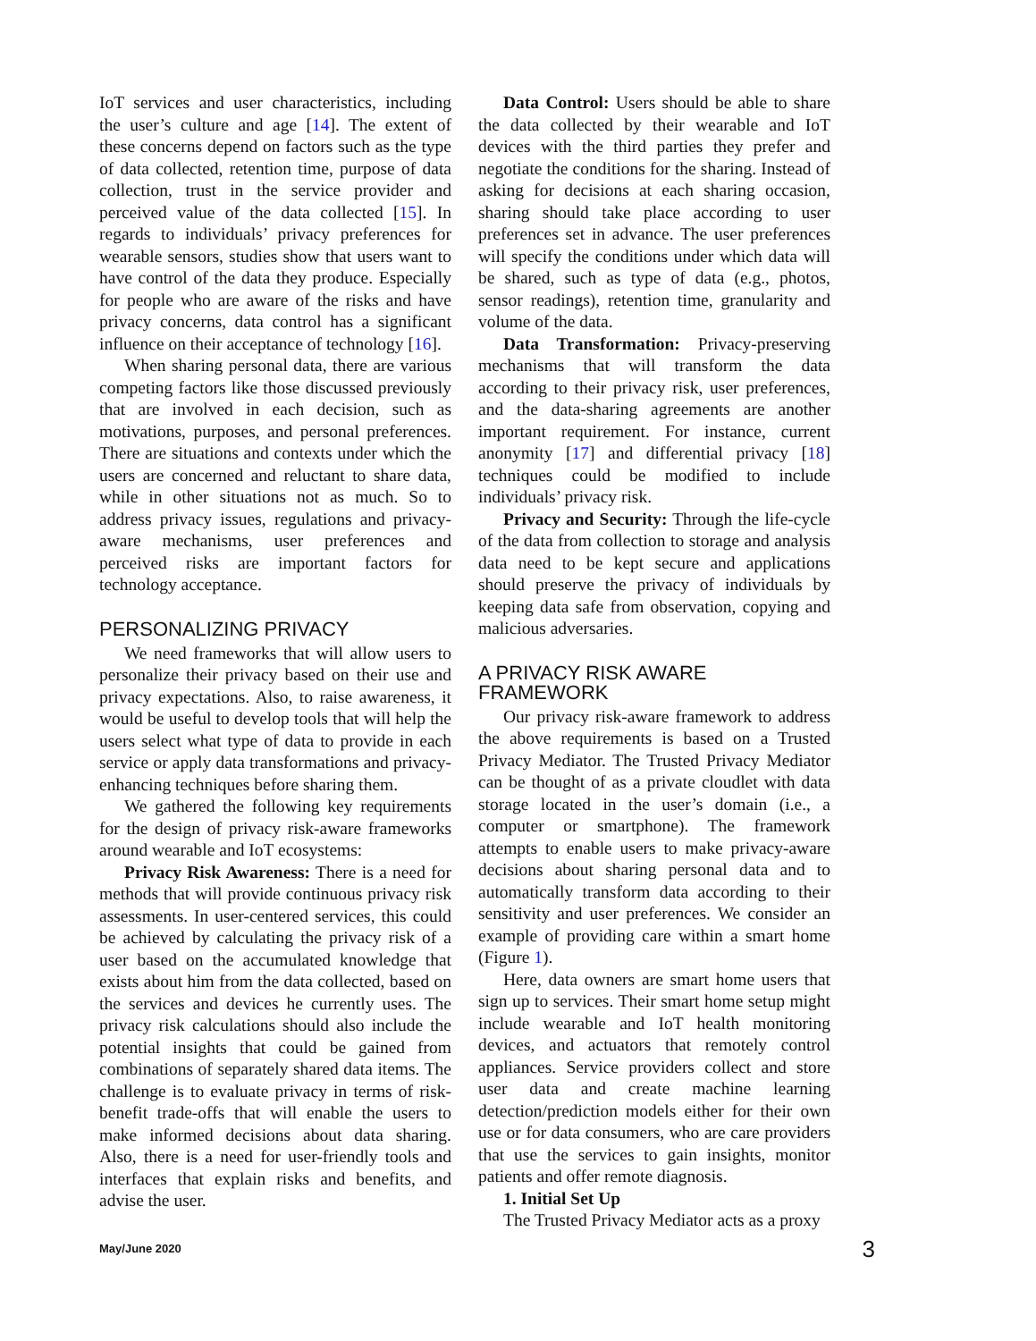IoT services and user characteristics, including the user’s culture and age [14]. The extent of these concerns depend on factors such as the type of data collected, retention time, purpose of data collection, trust in the service provider and perceived value of the data collected [15]. In regards to individuals’ privacy preferences for wearable sensors, studies show that users want to have control of the data they produce. Especially for people who are aware of the risks and have privacy concerns, data control has a significant influence on their acceptance of technology [16].
When sharing personal data, there are various competing factors like those discussed previously that are involved in each decision, such as motivations, purposes, and personal preferences. There are situations and contexts under which the users are concerned and reluctant to share data, while in other situations not as much. So to address privacy issues, regulations and privacy-aware mechanisms, user preferences and perceived risks are important factors for technology acceptance.
PERSONALIZING PRIVACY
We need frameworks that will allow users to personalize their privacy based on their use and privacy expectations. Also, to raise awareness, it would be useful to develop tools that will help the users select what type of data to provide in each service or apply data transformations and privacy-enhancing techniques before sharing them.
We gathered the following key requirements for the design of privacy risk-aware frameworks around wearable and IoT ecosystems:
Privacy Risk Awareness: There is a need for methods that will provide continuous privacy risk assessments. In user-centered services, this could be achieved by calculating the privacy risk of a user based on the accumulated knowledge that exists about him from the data collected, based on the services and devices he currently uses. The privacy risk calculations should also include the potential insights that could be gained from combinations of separately shared data items. The challenge is to evaluate privacy in terms of risk-benefit trade-offs that will enable the users to make informed decisions about data sharing. Also, there is a need for user-friendly tools and interfaces that explain risks and benefits, and advise the user.
Data Control: Users should be able to share the data collected by their wearable and IoT devices with the third parties they prefer and negotiate the conditions for the sharing. Instead of asking for decisions at each sharing occasion, sharing should take place according to user preferences set in advance. The user preferences will specify the conditions under which data will be shared, such as type of data (e.g., photos, sensor readings), retention time, granularity and volume of the data.
Data Transformation: Privacy-preserving mechanisms that will transform the data according to their privacy risk, user preferences, and the data-sharing agreements are another important requirement. For instance, current anonymity [17] and differential privacy [18] techniques could be modified to include individuals’ privacy risk.
Privacy and Security: Through the life-cycle of the data from collection to storage and analysis data need to be kept secure and applications should preserve the privacy of individuals by keeping data safe from observation, copying and malicious adversaries.
A PRIVACY RISK AWARE
FRAMEWORK
Our privacy risk-aware framework to address the above requirements is based on a Trusted Privacy Mediator. The Trusted Privacy Mediator can be thought of as a private cloudlet with data storage located in the user’s domain (i.e., a computer or smartphone). The framework attempts to enable users to make privacy-aware decisions about sharing personal data and to automatically transform data according to their sensitivity and user preferences. We consider an example of providing care within a smart home (Figure 1).
Here, data owners are smart home users that sign up to services. Their smart home setup might include wearable and IoT health monitoring devices, and actuators that remotely control appliances. Service providers collect and store user data and create machine learning detection/prediction models either for their own use or for data consumers, who are care providers that use the services to gain insights, monitor patients and offer remote diagnosis.
1. Initial Set Up
The Trusted Privacy Mediator acts as a proxy
May/June 2020 3